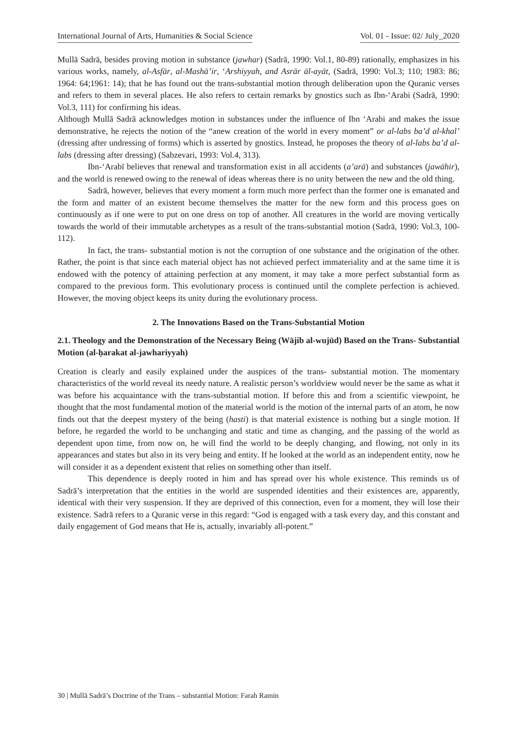International Journal of Arts, Humanities & Social Science Vol. 01 - Issue: 02/ July_2020
Mullā Sadrā, besides proving motion in substance (jawhar) (Sadrā, 1990: Vol.1, 80-89) rationally, emphasizes in his various works, namely, al-Asfār, al-Mashā’ir, ‘Arshiyyah, and Asrār āl-ayāt, (Sadrā, 1990: Vol.3; 110; 1983: 86; 1964: 64;1961: 14); that he has found out the trans-substantial motion through deliberation upon the Quranic verses and refers to them in several places. He also refers to certain remarks by gnostics such as Ibn-‘Arabi (Sadrā, 1990: Vol.3, 111) for confirming his ideas.
Although Mullā Sadrā acknowledges motion in substances under the influence of Ibn ‘Arabi and makes the issue demonstrative, he rejects the notion of the “anew creation of the world in every moment” or al-labs ba’d al-khal’ (dressing after undressing of forms) which is asserted by gnostics. Instead, he proposes the theory of al-labs ba’d al-labs (dressing after dressing) (Sabzevari, 1993: Vol.4, 313).
Ibn-‘Arabī believes that renewal and transformation exist in all accidents (a’arā) and substances (jawāhir), and the world is renewed owing to the renewal of ideas whereas there is no unity between the new and the old thing.
Sadrā, however, believes that every moment a form much more perfect than the former one is emanated and the form and matter of an existent become themselves the matter for the new form and this process goes on continuously as if one were to put on one dress on top of another. All creatures in the world are moving vertically towards the world of their immutable archetypes as a result of the trans-substantial motion (Sadrā, 1990: Vol.3, 100-112).
In fact, the trans- substantial motion is not the corruption of one substance and the origination of the other. Rather, the point is that since each material object has not achieved perfect immateriality and at the same time it is endowed with the potency of attaining perfection at any moment, it may take a more perfect substantial form as compared to the previous form. This evolutionary process is continued until the complete perfection is achieved. However, the moving object keeps its unity during the evolutionary process.
2. The Innovations Based on the Trans-Substantial Motion
2.1. Theology and the Demonstration of the Necessary Being (Wājib al-wujūd) Based on the Trans- Substantial Motion (al-ḥarakat al-jawhariyyah)
Creation is clearly and easily explained under the auspices of the trans- substantial motion. The momentary characteristics of the world reveal its needy nature. A realistic person’s worldview would never be the same as what it was before his acquaintance with the trans-substantial motion. If before this and from a scientific viewpoint, he thought that the most fundamental motion of the material world is the motion of the internal parts of an atom, he now finds out that the deepest mystery of the being (hasti) is that material existence is nothing but a single motion. If before, he regarded the world to be unchanging and static and time as changing, and the passing of the world as dependent upon time, from now on, he will find the world to be deeply changing, and flowing, not only in its appearances and states but also in its very being and entity. If he looked at the world as an independent entity, now he will consider it as a dependent existent that relies on something other than itself.
This dependence is deeply rooted in him and has spread over his whole existence. This reminds us of Sadrā’s interpretation that the entities in the world are suspended identities and their existences are, apparently, identical with their very suspension. If they are deprived of this connection, even for a moment, they will lose their existence. Sadrā refers to a Quranic verse in this regard: “God is engaged with a task every day, and this constant and daily engagement of God means that He is, actually, invariably all-potent.”
30 | Mullā Sadrā’s Doctrine of the Trans – substantial Motion: Farah Ramin